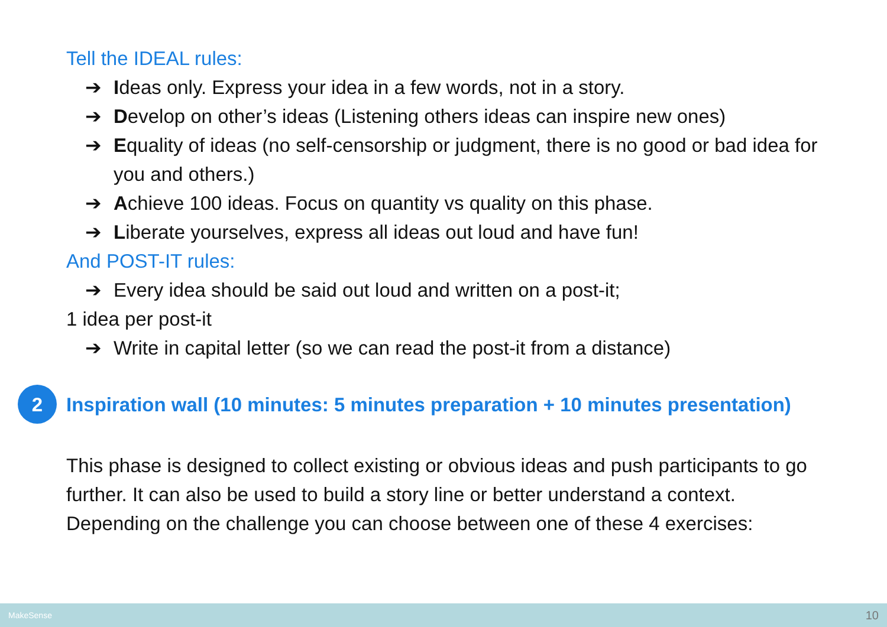Tell the IDEAL rules:
➔ Ideas only. Express your idea in a few words, not in a story.
➔ Develop on other’s ideas (Listening others ideas can inspire new ones)
➔ Equality of ideas (no self-censorship or judgment, there is no good or bad idea for you and others.)
➔ Achieve 100 ideas. Focus on quantity vs quality on this phase.
➔ Liberate yourselves, express all ideas out loud and have fun!
And POST-IT rules:
➔ Every idea should be said out loud and written on a post-it;
1 idea per post-it
➔ Write in capital letter (so we can read the post-it from a distance)
2
Inspiration wall (10 minutes: 5 minutes preparation + 10 minutes presentation)
This phase is designed to collect existing or obvious ideas and push participants to go further. It can also be used to build a story line or better understand a context.
Depending on the challenge you can choose between one of these 4 exercises:
MakeSense 10